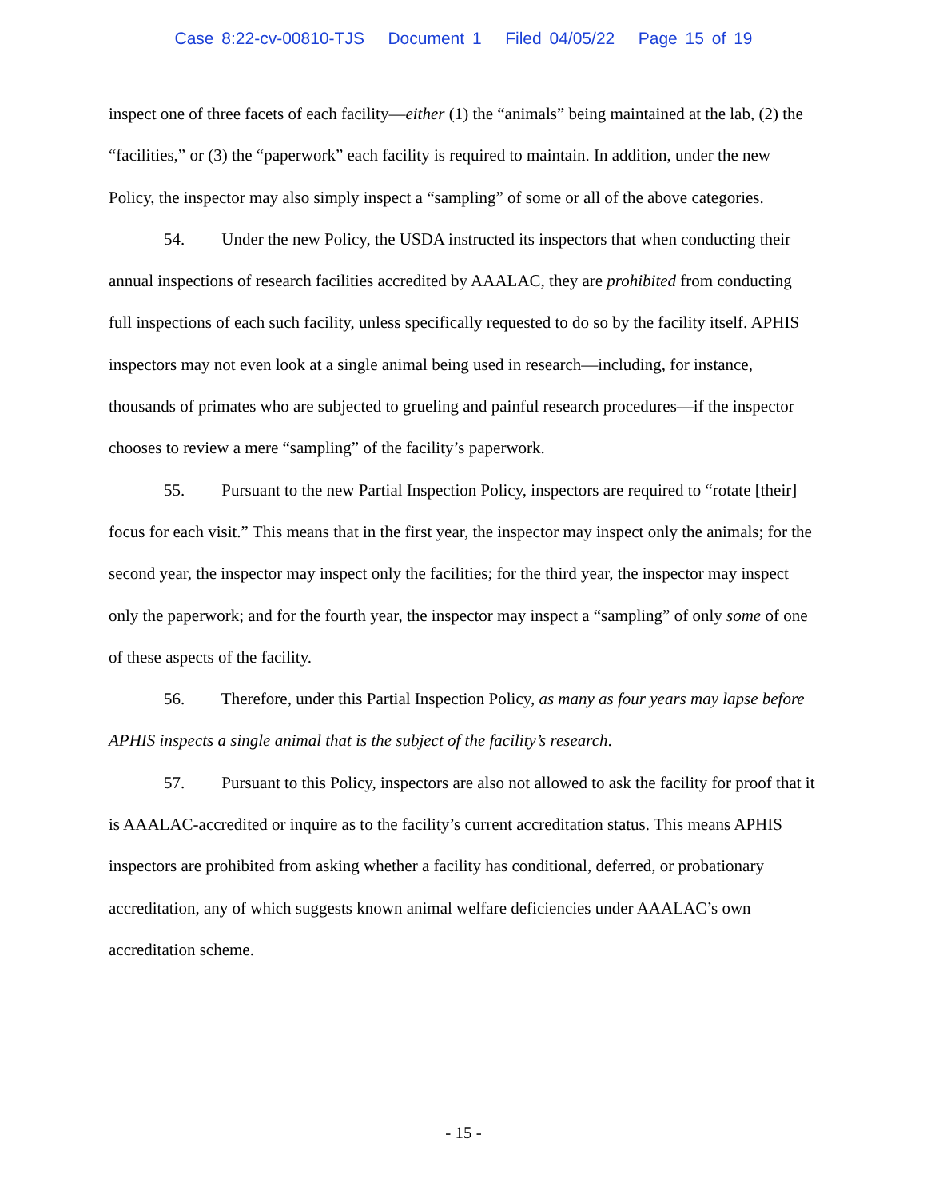Case 8:22-cv-00810-TJS Document 1 Filed 04/05/22 Page 15 of 19
inspect one of three facets of each facility—either (1) the “animals” being maintained at the lab, (2) the “facilities,” or (3) the “paperwork” each facility is required to maintain. In addition, under the new Policy, the inspector may also simply inspect a “sampling” of some or all of the above categories.
54. Under the new Policy, the USDA instructed its inspectors that when conducting their annual inspections of research facilities accredited by AAALAC, they are prohibited from conducting full inspections of each such facility, unless specifically requested to do so by the facility itself. APHIS inspectors may not even look at a single animal being used in research—including, for instance, thousands of primates who are subjected to grueling and painful research procedures—if the inspector chooses to review a mere “sampling” of the facility’s paperwork.
55. Pursuant to the new Partial Inspection Policy, inspectors are required to “rotate [their] focus for each visit.” This means that in the first year, the inspector may inspect only the animals; for the second year, the inspector may inspect only the facilities; for the third year, the inspector may inspect only the paperwork; and for the fourth year, the inspector may inspect a “sampling” of only some of one of these aspects of the facility.
56. Therefore, under this Partial Inspection Policy, as many as four years may lapse before APHIS inspects a single animal that is the subject of the facility’s research.
57. Pursuant to this Policy, inspectors are also not allowed to ask the facility for proof that it is AAALAC-accredited or inquire as to the facility’s current accreditation status. This means APHIS inspectors are prohibited from asking whether a facility has conditional, deferred, or probationary accreditation, any of which suggests known animal welfare deficiencies under AAALAC’s own accreditation scheme.
- 15 -